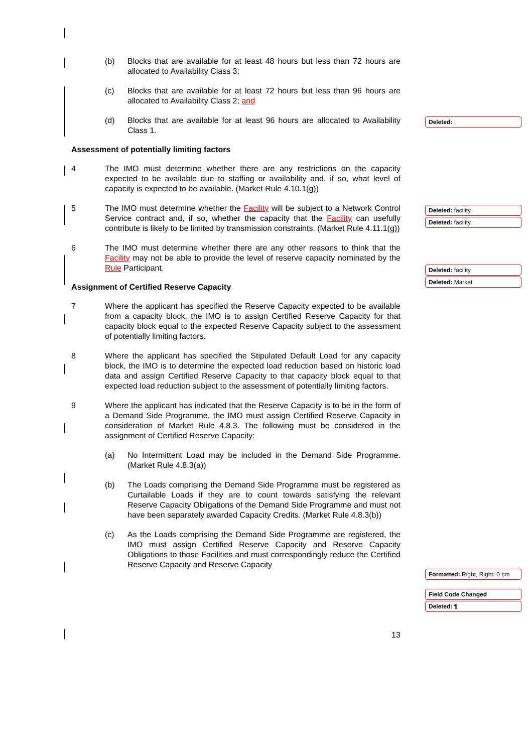(b) Blocks that are available for at least 48 hours but less than 72 hours are allocated to Availability Class 3;
(c) Blocks that are available for at least 72 hours but less than 96 hours are allocated to Availability Class 2; and
(d) Blocks that are available for at least 96 hours are allocated to Availability Class 1.
Assessment of potentially limiting factors
4 The IMO must determine whether there are any restrictions on the capacity expected to be available due to staffing or availability and, if so, what level of capacity is expected to be available. (Market Rule 4.10.1(g))
5 The IMO must determine whether the Facility will be subject to a Network Control Service contract and, if so, whether the capacity that the Facility can usefully contribute is likely to be limited by transmission constraints. (Market Rule 4.11.1(g))
6 The IMO must determine whether there are any other reasons to think that the Facility may not be able to provide the level of reserve capacity nominated by the Rule Participant.
Assignment of Certified Reserve Capacity
7 Where the applicant has specified the Reserve Capacity expected to be available from a capacity block, the IMO is to assign Certified Reserve Capacity for that capacity block equal to the expected Reserve Capacity subject to the assessment of potentially limiting factors.
8 Where the applicant has specified the Stipulated Default Load for any capacity block, the IMO is to determine the expected load reduction based on historic load data and assign Certified Reserve Capacity to that capacity block equal to that expected load reduction subject to the assessment of potentially limiting factors.
9 Where the applicant has indicated that the Reserve Capacity is to be in the form of a Demand Side Programme, the IMO must assign Certified Reserve Capacity in consideration of Market Rule 4.8.3. The following must be considered in the assignment of Certified Reserve Capacity:
(a) No Intermittent Load may be included in the Demand Side Programme. (Market Rule 4.8.3(a))
(b) The Loads comprising the Demand Side Programme must be registered as Curtailable Loads if they are to count towards satisfying the relevant Reserve Capacity Obligations of the Demand Side Programme and must not have been separately awarded Capacity Credits. (Market Rule 4.8.3(b))
(c) As the Loads comprising the Demand Side Programme are registered, the IMO must assign Certified Reserve Capacity and Reserve Capacity Obligations to those Facilities and must correspondingly reduce the Certified Reserve Capacity and Reserve Capacity
13
Deleted: ;
Deleted: facility
Deleted: facility
Deleted: facility
Deleted: Market
Formatted: Right, Right: 0 cm
Field Code Changed
Deleted: ¶